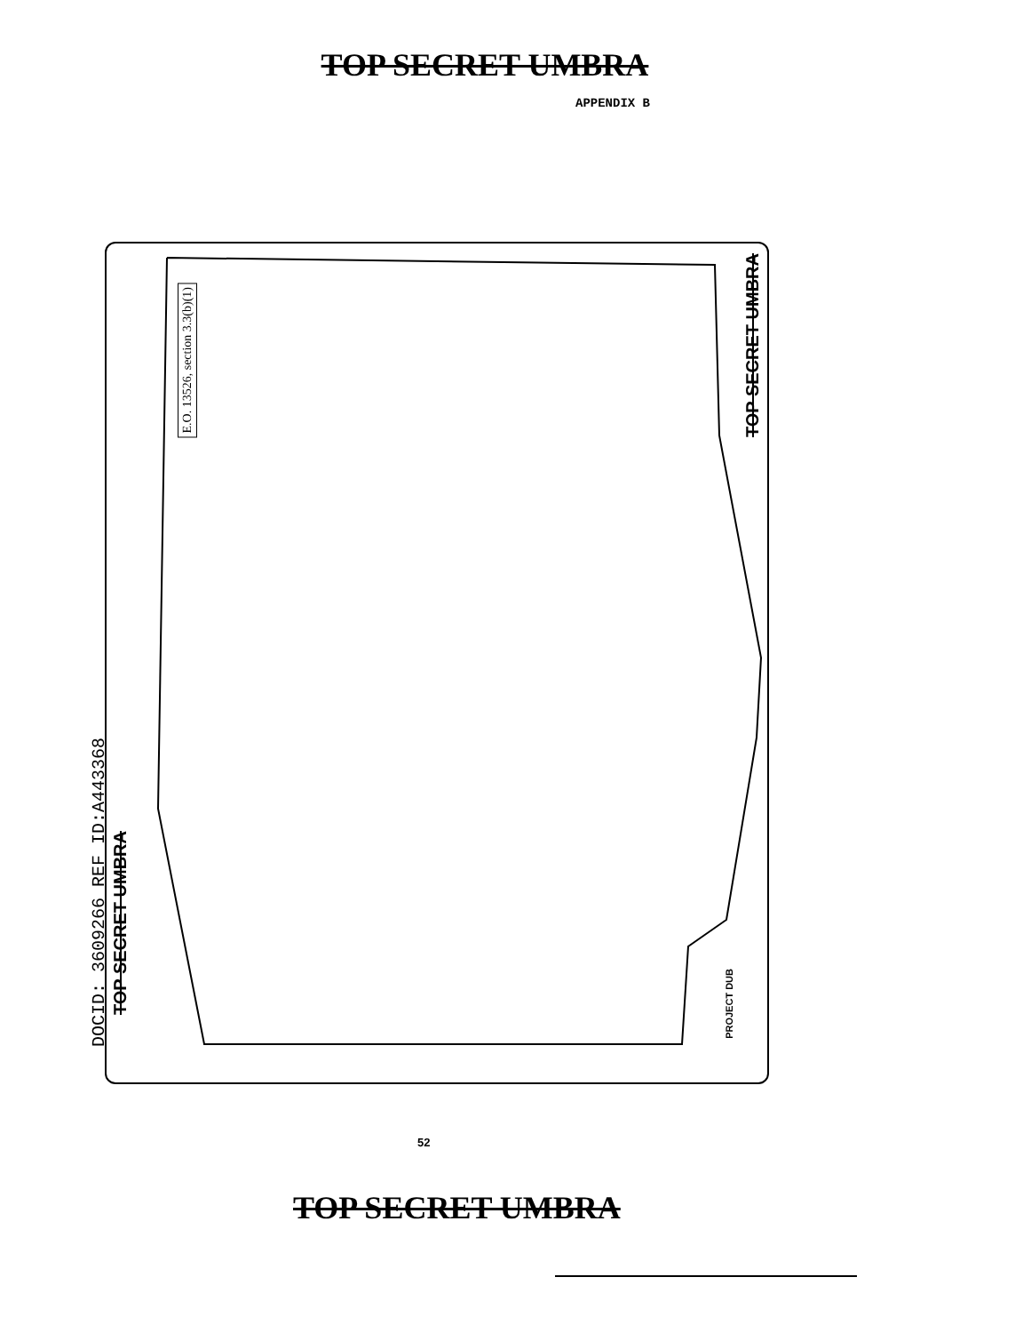TOP SECRET UMBRA
APPENDIX B
E.O. 13526, section 3.3(b)(1)
TOP SECRET UMBRA
DOCID: 3609266 REF ID:A443368
TOP SECRET UMBRA
PROJECT DUB
52
TOP SECRET UMBRA